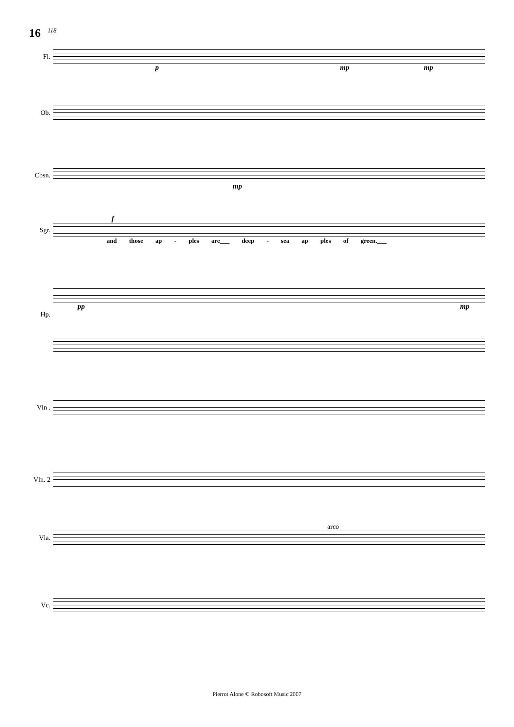16 118
Fl.
p mp mp
Ob.
Cbsn.
mp
f
Sgr.
and those ap - ples are___ deep - sea ap ples of green.___
pp mp
Hp.
Vln .
Vln. 2
arco
Vla.
Vc.
Pierrot Alone © Robosoft Music 2007